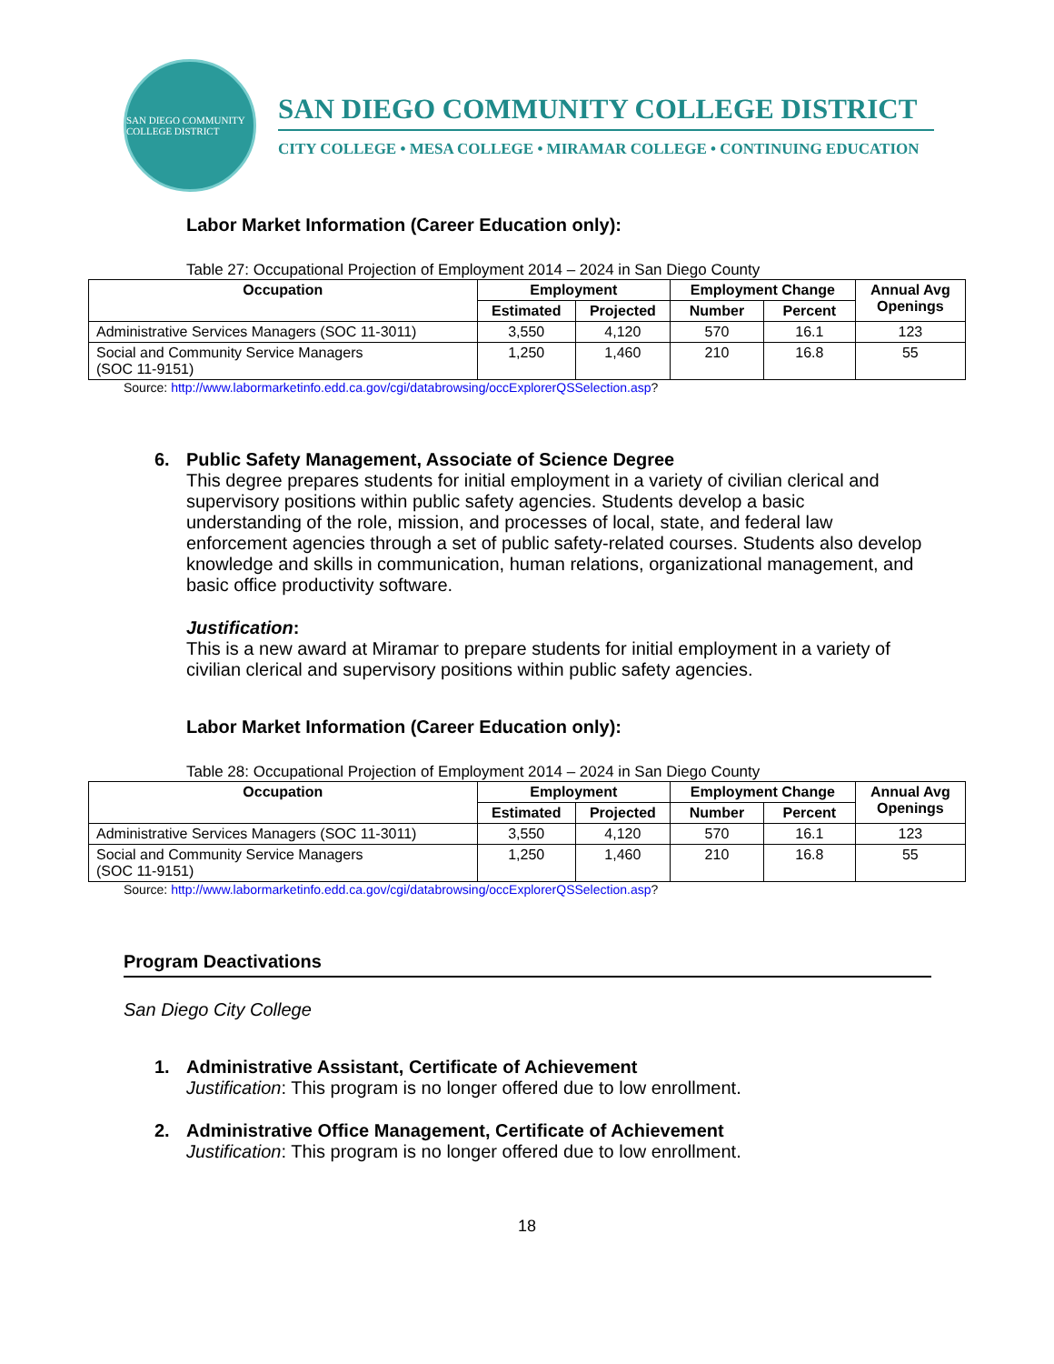SAN DIEGO COMMUNITY COLLEGE DISTRICT
SAN DIEGO COMMUNITY COLLEGE DISTRICT
CITY COLLEGE • MESA COLLEGE • MIRAMAR COLLEGE • CONTINUING EDUCATION
Labor Market Information (Career Education only):
Table 27: Occupational Projection of Employment 2014 – 2024 in San Diego County
| Occupation | Employment | | Employment Change | | Annual Avg Openings |
| --- | --- | --- | --- | --- | --- |
| | Estimated | Projected | Number | Percent | |
| Administrative Services Managers (SOC 11-3011) | 3,550 | 4,120 | 570 | 16.1 | 123 |
| Social and Community Service Managers (SOC 11-9151) | 1,250 | 1,460 | 210 | 16.8 | 55 |
Source: http://www.labormarketinfo.edd.ca.gov/cgi/databrowsing/occExplorerQSSelection.asp?
6. Public Safety Management, Associate of Science Degree
This degree prepares students for initial employment in a variety of civilian clerical and supervisory positions within public safety agencies. Students develop a basic understanding of the role, mission, and processes of local, state, and federal law enforcement agencies through a set of public safety-related courses. Students also develop knowledge and skills in communication, human relations, organizational management, and basic office productivity software.
Justification:
This is a new award at Miramar to prepare students for initial employment in a variety of civilian clerical and supervisory positions within public safety agencies.
Labor Market Information (Career Education only):
Table 28: Occupational Projection of Employment 2014 – 2024 in San Diego County
| Occupation | Employment | | Employment Change | | Annual Avg Openings |
| --- | --- | --- | --- | --- | --- |
| | Estimated | Projected | Number | Percent | |
| Administrative Services Managers (SOC 11-3011) | 3,550 | 4,120 | 570 | 16.1 | 123 |
| Social and Community Service Managers (SOC 11-9151) | 1,250 | 1,460 | 210 | 16.8 | 55 |
Source: http://www.labormarketinfo.edd.ca.gov/cgi/databrowsing/occExplorerQSSelection.asp?
Program Deactivations
San Diego City College
1. Administrative Assistant, Certificate of Achievement
Justification: This program is no longer offered due to low enrollment.
2. Administrative Office Management, Certificate of Achievement
Justification: This program is no longer offered due to low enrollment.
18